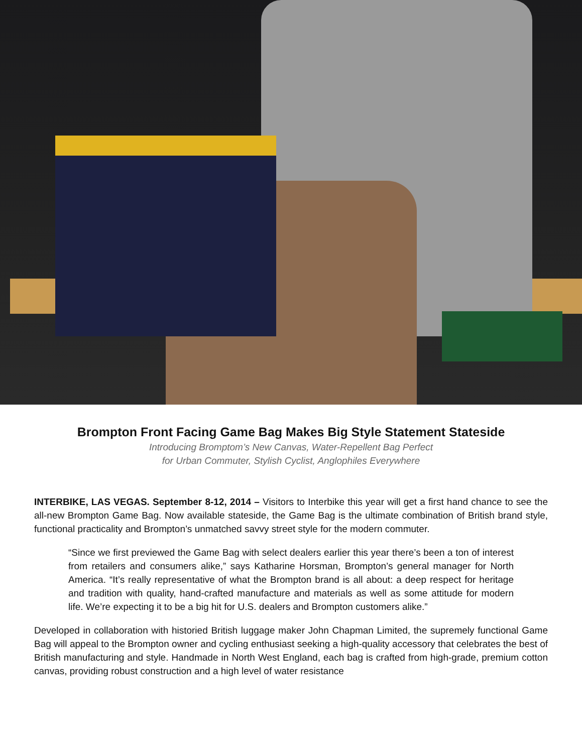Brompton Front Facing Game Bag Makes Big Style Statement Stateside
Introducing Bromptom’s New Canvas, Water-Repellent Bag Perfect
for Urban Commuter, Stylish Cyclist, Anglophiles Everywhere
INTERBIKE, LAS VEGAS. September 8-12, 2014 – Visitors to Interbike this year will get a first hand chance to see the all-new Brompton Game Bag. Now available stateside, the Game Bag is the ultimate combination of British brand style, functional practicality and Brompton’s unmatched savvy street style for the modern commuter.
“Since we first previewed the Game Bag with select dealers earlier this year there’s been a ton of interest from retailers and consumers alike,” says Katharine Horsman, Brompton’s general manager for North America. “It’s really representative of what the Brompton brand is all about: a deep respect for heritage and tradition with quality, hand-crafted manufacture and materials as well as some attitude for modern life. We’re expecting it to be a big hit for U.S. dealers and Brompton customers alike.”
Developed in collaboration with historied British luggage maker John Chapman Limited, the supremely functional Game Bag will appeal to the Brompton owner and cycling enthusiast seeking a high-quality accessory that celebrates the best of British manufacturing and style. Handmade in North West England, each bag is crafted from high-grade, premium cotton canvas, providing robust construction and a high level of water resistance